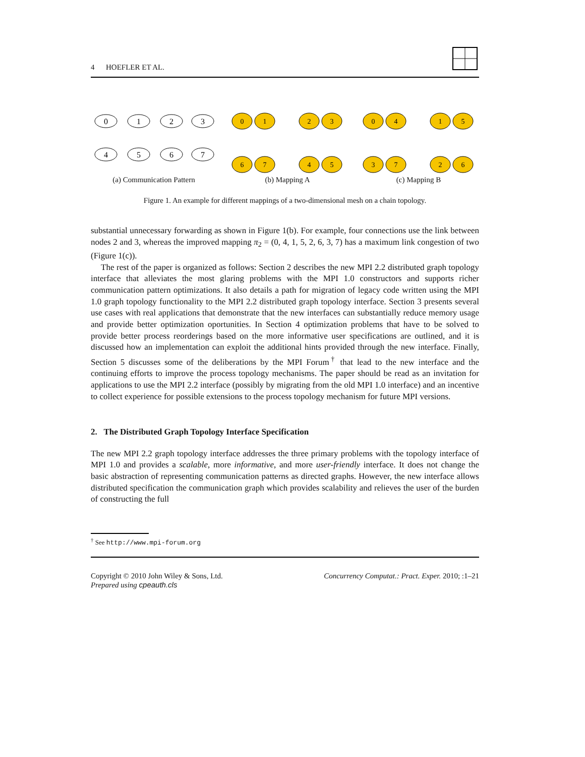4 HOEFLER ET AL.
0
1
2
3
4
5
6
7
(a) Communication Pattern
0
1
2
3
6
7
4
5
(b) Mapping A
0
4
1
5
3
7
2
6
(c) Mapping B
Figure 1. An example for different mappings of a two-dimensional mesh on a chain topology.
substantial unnecessary forwarding as shown in Figure 1(b). For example, four connections use the link between nodes 2 and 3, whereas the improved mapping π<sub>2</sub> = (0, 4, 1, 5, 2, 6, 3, 7) has a maximum link congestion of two (Figure 1(c)).
The rest of the paper is organized as follows: Section 2 describes the new MPI 2.2 distributed graph topology interface that alleviates the most glaring problems with the MPI 1.0 constructors and supports richer communication pattern optimizations. It also details a path for migration of legacy code written using the MPI 1.0 graph topology functionality to the MPI 2.2 distributed graph topology interface. Section 3 presents several use cases with real applications that demonstrate that the new interfaces can substantially reduce memory usage and provide better optimization oportunities. In Section 4 optimization problems that have to be solved to provide better process reorderings based on the more informative user specifications are outlined, and it is discussed how an implementation can exploit the additional hints provided through the new interface. Finally, Section 5 discusses some of the deliberations by the MPI Forum<sup>†</sup> that lead to the new interface and the continuing efforts to improve the process topology mechanisms. The paper should be read as an invitation for applications to use the MPI 2.2 interface (possibly by migrating from the old MPI 1.0 interface) and an incentive to collect experience for possible extensions to the process topology mechanism for future MPI versions.
2. The Distributed Graph Topology Interface Specification
The new MPI 2.2 graph topology interface addresses the three primary problems with the topology interface of MPI 1.0 and provides a scalable, more informative, and more user-friendly interface. It does not change the basic abstraction of representing communication patterns as directed graphs. However, the new interface allows distributed specification the communication graph which provides scalability and relieves the user of the burden of constructing the full
<sup>†</sup> See http://www.mpi-forum.org
Copyright © 2010 John Wiley & Sons, Ltd.
Prepared using cpeauth.cls Concurrency Computat.: Pract. Exper. 2010; :1–21